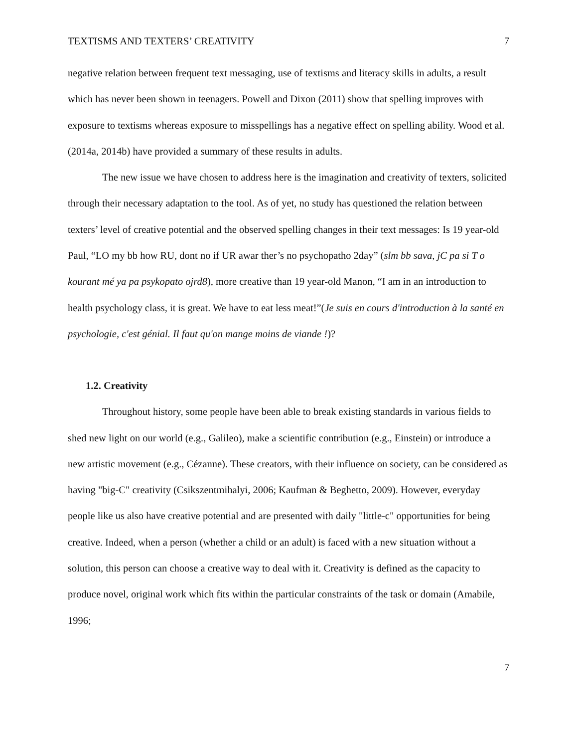TEXTISMS AND TEXTERS’ CREATIVITY 7
negative relation between frequent text messaging, use of textisms and literacy skills in adults, a result which has never been shown in teenagers. Powell and Dixon (2011) show that spelling improves with exposure to textisms whereas exposure to misspellings has a negative effect on spelling ability. Wood et al. (2014a, 2014b) have provided a summary of these results in adults.
The new issue we have chosen to address here is the imagination and creativity of texters, solicited through their necessary adaptation to the tool. As of yet, no study has questioned the relation between texters’ level of creative potential and the observed spelling changes in their text messages: Is 19 year-old Paul, “LO my bb how RU, dont no if UR awar ther’s no psychopatho 2day” (slm bb sava, jC pa si T o kourant mé ya pa psykopato ojrd8), more creative than 19 year-old Manon, “I am in an introduction to health psychology class, it is great. We have to eat less meat!”(Je suis en cours d'introduction à la santé en psychologie, c'est génial. Il faut qu'on mange moins de viande !)?
1.2. Creativity
Throughout history, some people have been able to break existing standards in various fields to shed new light on our world (e.g., Galileo), make a scientific contribution (e.g., Einstein) or introduce a new artistic movement (e.g., Cézanne). These creators, with their influence on society, can be considered as having "big-C" creativity (Csikszentmihalyi, 2006; Kaufman & Beghetto, 2009). However, everyday people like us also have creative potential and are presented with daily "little-c" opportunities for being creative. Indeed, when a person (whether a child or an adult) is faced with a new situation without a solution, this person can choose a creative way to deal with it. Creativity is defined as the capacity to produce novel, original work which fits within the particular constraints of the task or domain (Amabile, 1996;
7